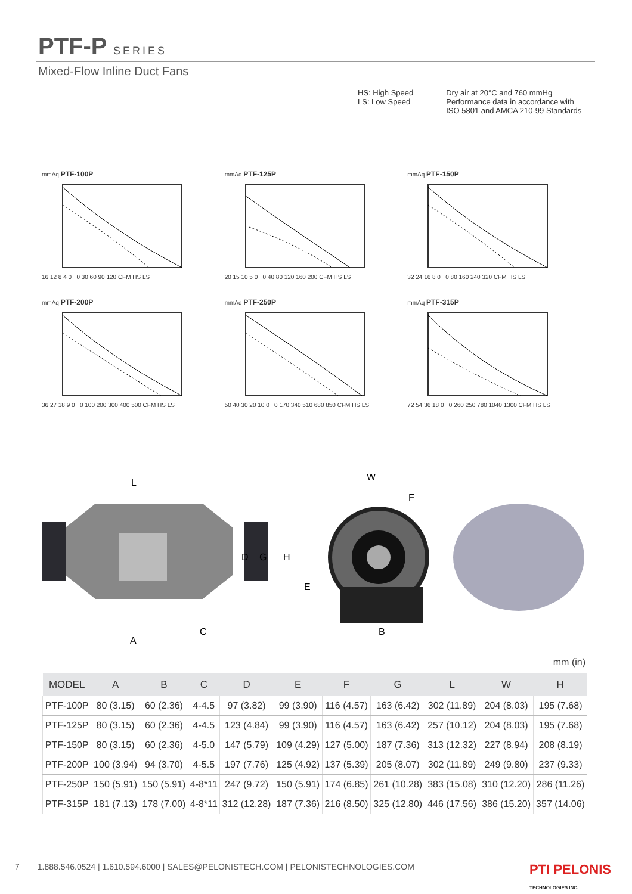PTF-P SERIES
Mixed-Flow Inline Duct Fans
HS: High Speed
LS: Low Speed
Dry air at 20°C and 760 mmHg
Performance data in accordance with
ISO 5801 and AMCA 210-99 Standards
mmAq PTF-100P16 12 8 4 0 0 30 60 90 120 CFM HS LS
mmAq PTF-125P20 15 10 5 0 0 40 80 120 160 200 CFM HS LS
mmAq PTF-150P32 24 16 8 0 0 80 160 240 320 CFM HS LS
mmAq PTF-200P36 27 18 9 0 0 100 200 300 400 500 CFM HS LS
mmAq PTF-250P50 40 30 20 10 0 0 170 340 510 680 850 CFM HS LS
mmAq PTF-315P72 54 36 18 0 0 260 250 780 1040 1300 CFM HS LS
L
W
F
D
G
H
E
A
C
B
mm (in)
| MODEL | A | B | C | D | E | F | G | L | W | H |
| --- | --- | --- | --- | --- | --- | --- | --- | --- | --- | --- |
| PTF-100P | 80 (3.15) | 60 (2.36) | 4-4.5 | 97 (3.82) | 99 (3.90) | 116 (4.57) | 163 (6.42) | 302 (11.89) | 204 (8.03) | 195 (7.68) |
| PTF-125P | 80 (3.15) | 60 (2.36) | 4-4.5 | 123 (4.84) | 99 (3.90) | 116 (4.57) | 163 (6.42) | 257 (10.12) | 204 (8.03) | 195 (7.68) |
| PTF-150P | 80 (3.15) | 60 (2.36) | 4-5.0 | 147 (5.79) | 109 (4.29) | 127 (5.00) | 187 (7.36) | 313 (12.32) | 227 (8.94) | 208 (8.19) |
| PTF-200P | 100 (3.94) | 94 (3.70) | 4-5.5 | 197 (7.76) | 125 (4.92) | 137 (5.39) | 205 (8.07) | 302 (11.89) | 249 (9.80) | 237 (9.33) |
| PTF-250P | 150 (5.91) | 150 (5.91) | 4-8*11 | 247 (9.72) | 150 (5.91) | 174 (6.85) | 261 (10.28) | 383 (15.08) | 310 (12.20) | 286 (11.26) |
| PTF-315P | 181 (7.13) | 178 (7.00) | 4-8*11 | 312 (12.28) | 187 (7.36) | 216 (8.50) | 325 (12.80) | 446 (17.56) | 386 (15.20) | 357 (14.06) |
7 1.888.546.0524 | 1.610.594.6000 | SALES@PELONISTECH.COM | PELONISTECHNOLOGIES.COM PTI PELONIS
TECHNOLOGIES INC.